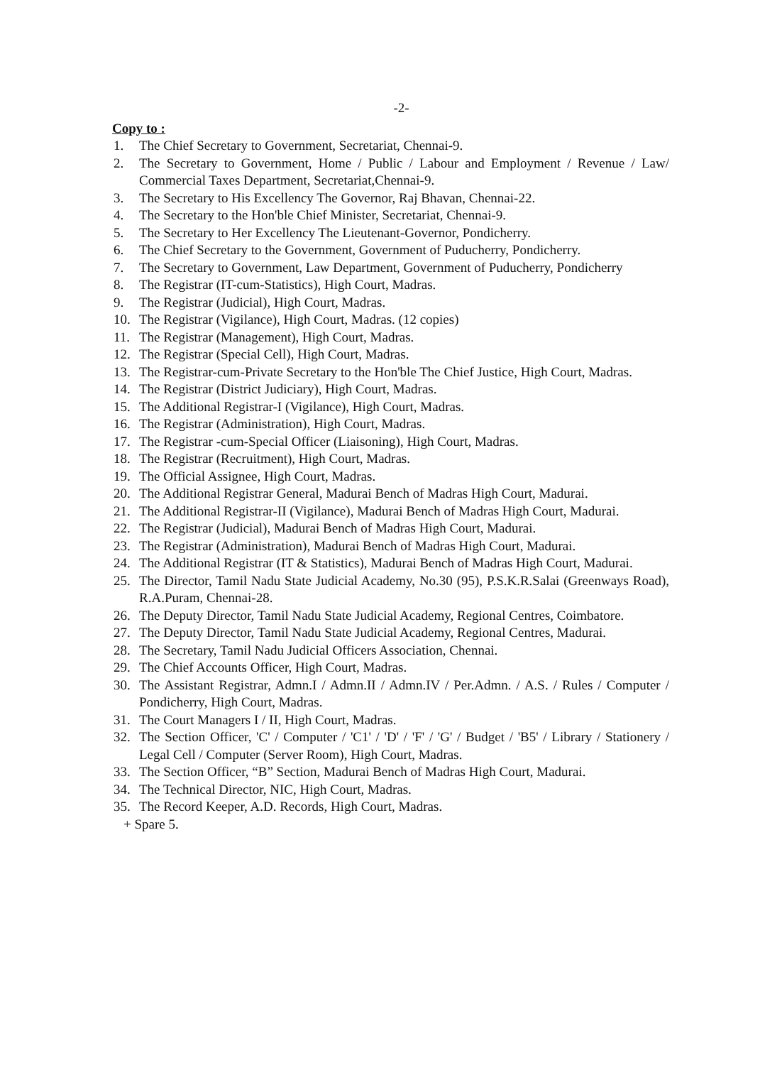-2-
Copy to :
1. The Chief Secretary to Government, Secretariat, Chennai-9.
2. The Secretary to Government, Home / Public / Labour and Employment / Revenue / Law/ Commercial Taxes Department, Secretariat,Chennai-9.
3. The Secretary to His Excellency The Governor, Raj Bhavan, Chennai-22.
4. The Secretary to the Hon'ble Chief Minister, Secretariat, Chennai-9.
5. The Secretary to Her Excellency The Lieutenant-Governor, Pondicherry.
6. The Chief Secretary to the Government, Government of Puducherry, Pondicherry.
7. The Secretary to Government, Law Department, Government of Puducherry, Pondicherry
8. The Registrar (IT-cum-Statistics), High Court, Madras.
9. The Registrar (Judicial), High Court, Madras.
10. The Registrar (Vigilance), High Court, Madras. (12 copies)
11. The Registrar (Management), High Court, Madras.
12. The Registrar (Special Cell), High Court, Madras.
13. The Registrar-cum-Private Secretary to the Hon'ble The Chief Justice, High Court, Madras.
14. The Registrar (District Judiciary), High Court, Madras.
15. The Additional Registrar-I (Vigilance), High Court, Madras.
16. The Registrar (Administration), High Court, Madras.
17. The Registrar -cum-Special Officer (Liaisoning), High Court, Madras.
18. The Registrar (Recruitment), High Court, Madras.
19. The Official Assignee, High Court, Madras.
20. The Additional Registrar General, Madurai Bench of Madras High Court, Madurai.
21. The Additional Registrar-II (Vigilance), Madurai Bench of Madras High Court, Madurai.
22. The Registrar (Judicial), Madurai Bench of Madras High Court, Madurai.
23. The Registrar (Administration), Madurai Bench of Madras High Court, Madurai.
24. The Additional Registrar (IT & Statistics), Madurai Bench of Madras High Court, Madurai.
25. The Director, Tamil Nadu State Judicial Academy, No.30 (95), P.S.K.R.Salai (Greenways Road), R.A.Puram, Chennai-28.
26. The Deputy Director, Tamil Nadu State Judicial Academy, Regional Centres, Coimbatore.
27. The Deputy Director, Tamil Nadu State Judicial Academy, Regional Centres, Madurai.
28. The Secretary, Tamil Nadu Judicial Officers Association, Chennai.
29. The Chief Accounts Officer, High Court, Madras.
30. The Assistant Registrar, Admn.I / Admn.II / Admn.IV / Per.Admn. / A.S. / Rules / Computer / Pondicherry, High Court, Madras.
31. The Court Managers I / II, High Court, Madras.
32. The Section Officer, 'C' / Computer / 'C1' / 'D' / 'F' / 'G' / Budget / 'B5' / Library / Stationery / Legal Cell / Computer (Server Room), High Court, Madras.
33. The Section Officer, “B” Section, Madurai Bench of Madras High Court, Madurai.
34. The Technical Director, NIC, High Court, Madras.
35. The Record Keeper, A.D. Records, High Court, Madras.
+ Spare 5.